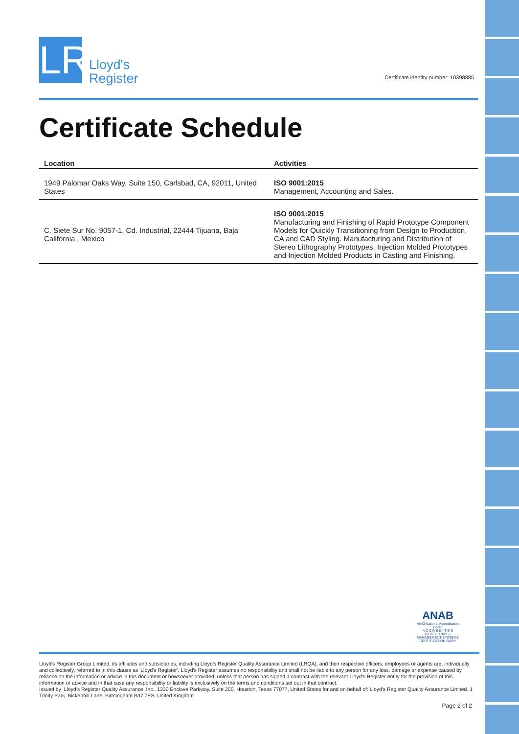LR Lloyd's
Register
Certificate identity number: 10398885
Certificate Schedule
| Location | Activities |
| --- | --- |
| 1949 Palomar Oaks Way, Suite 150, Carlsbad, CA, 92011, United States | ISO 9001:2015 Management, Accounting and Sales. |
| C. Siete Sur No. 9057-1, Cd. Industrial, 22444 Tijuana, Baja California,, Mexico | ISO 9001:2015 Manufacturing and Finishing of Rapid Prototype Component Models for Quickly Transitioning from Design to Production, CA and CAD Styling. Manufacturing and Distribution of Stereo Lithography Prototypes, Injection Molded Prototypes and Injection Molded Products in Casting and Finishing. |
ANAB
ANSI National Accreditation Board
A C C R E D I T E D
ISO/IEC 17021-1
MANAGEMENT SYSTEMS CERTIFICATION BODY
Lloyd's Register Group Limited, its affiliates and subsidiaries, including Lloyd's Register Quality Assurance Limited (LRQA), and their respective officers, employees or agents are, individually and collectively, referred to in this clause as 'Lloyd's Register'. Lloyd's Register assumes no responsibility and shall not be liable to any person for any loss, damage or expense caused by reliance on the information or advice in this document or howsoever provided, unless that person has signed a contract with the relevant Lloyd's Register entity for the provision of this information or advice and in that case any responsibility or liability is exclusively on the terms and conditions set out in that contract.
Issued by: Lloyd's Register Quality Assurance, Inc., 1330 Enclave Parkway, Suite 200, Houston, Texas 77077, United States for and on behalf of: Lloyd's Register Quality Assurance Limited, 1 Trinity Park, Bickenhill Lane, Birmingham B37 7ES, United Kingdom
Page 2 of 2